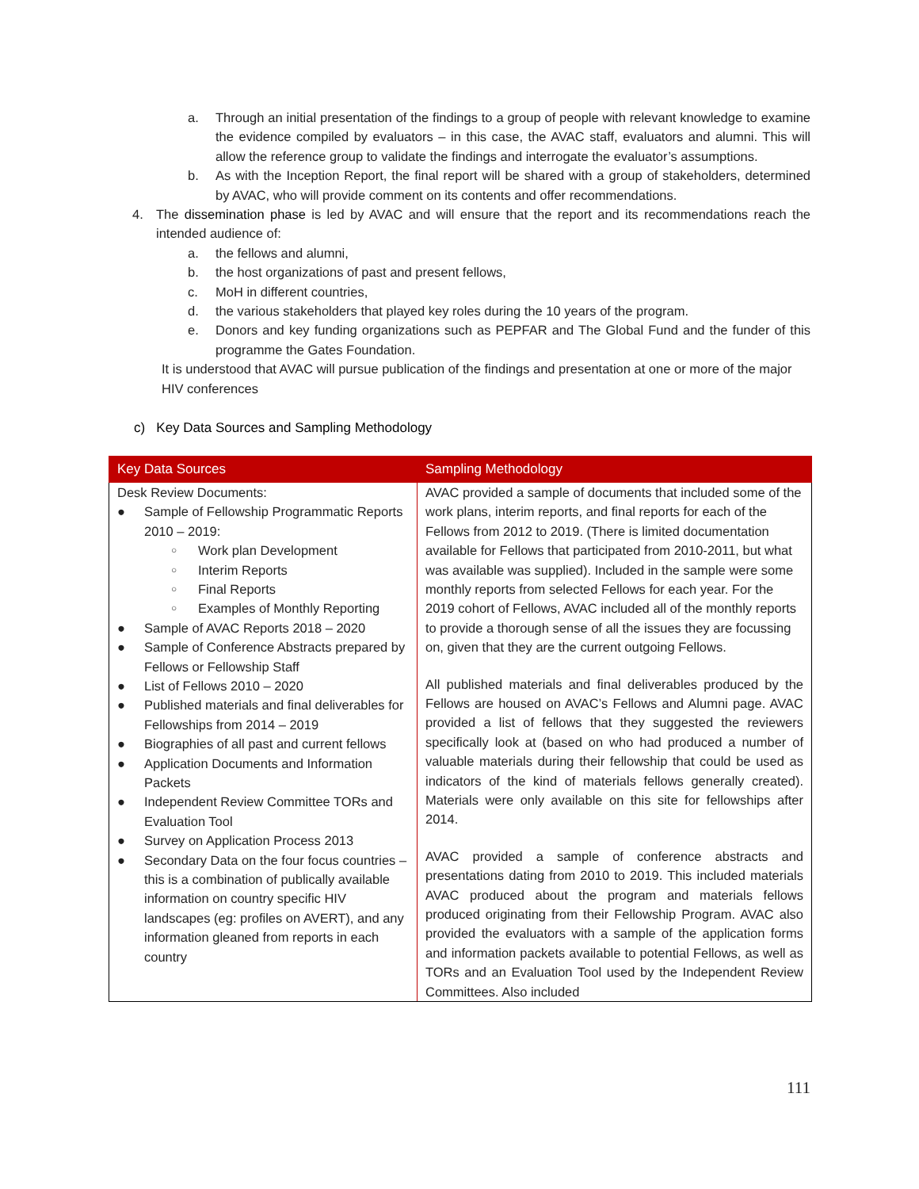a. Through an initial presentation of the findings to a group of people with relevant knowledge to examine the evidence compiled by evaluators – in this case, the AVAC staff, evaluators and alumni. This will allow the reference group to validate the findings and interrogate the evaluator’s assumptions.
b. As with the Inception Report, the final report will be shared with a group of stakeholders, determined by AVAC, who will provide comment on its contents and offer recommendations.
4. The dissemination phase is led by AVAC and will ensure that the report and its recommendations reach the intended audience of:
a. the fellows and alumni,
b. the host organizations of past and present fellows,
c. MoH in different countries,
d. the various stakeholders that played key roles during the 10 years of the program.
e. Donors and key funding organizations such as PEPFAR and The Global Fund and the funder of this programme the Gates Foundation.
It is understood that AVAC will pursue publication of the findings and presentation at one or more of the major HIV conferences
c) Key Data Sources and Sampling Methodology
| Key Data Sources | Sampling Methodology |
| --- | --- |
| Desk Review Documents: ● Sample of Fellowship Programmatic Reports 2010 – 2019: ○ Work plan Development ○ Interim Reports ○ Final Reports ○ Examples of Monthly Reporting ● Sample of AVAC Reports 2018 – 2020 ● Sample of Conference Abstracts prepared by Fellows or Fellowship Staff ● List of Fellows 2010 – 2020 ● Published materials and final deliverables for Fellowships from 2014 – 2019 ● Biographies of all past and current fellows ● Application Documents and Information Packets ● Independent Review Committee TORs and Evaluation Tool ● Survey on Application Process 2013 ● Secondary Data on the four focus countries – this is a combination of publically available information on country specific HIV landscapes (eg: profiles on AVERT), and any information gleaned from reports in each country | AVAC provided a sample of documents that included some of the work plans, interim reports, and final reports for each of the Fellows from 2012 to 2019. (There is limited documentation available for Fellows that participated from 2010-2011, but what was available was supplied). Included in the sample were some monthly reports from selected Fellows for each year. For the 2019 cohort of Fellows, AVAC included all of the monthly reports to provide a thorough sense of all the issues they are focussing on, given that they are the current outgoing Fellows. All published materials and final deliverables produced by the Fellows are housed on AVAC’s Fellows and Alumni page. AVAC provided a list of fellows that they suggested the reviewers specifically look at (based on who had produced a number of valuable materials during their fellowship that could be used as indicators of the kind of materials fellows generally created). Materials were only available on this site for fellowships after 2014. AVAC provided a sample of conference abstracts and presentations dating from 2010 to 2019. This included materials AVAC produced about the program and materials fellows produced originating from their Fellowship Program. AVAC also provided the evaluators with a sample of the application forms and information packets available to potential Fellows, as well as TORs and an Evaluation Tool used by the Independent Review Committees. Also included |
111